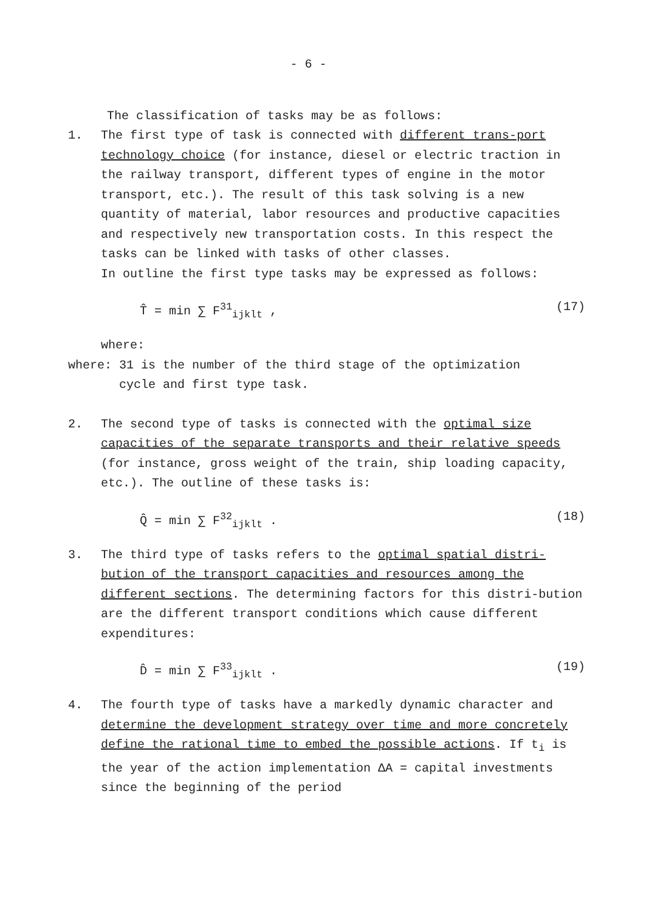- 6 -
The classification of tasks may be as follows:
1. The first type of task is connected with different trans-port technology choice (for instance, diesel or electric traction in the railway transport, different types of engine in the motor transport, etc.). The result of this task solving is a new quantity of material, labor resources and productive capacities and respectively new transportation costs. In this respect the tasks can be linked with tasks of other classes.
In outline the first type tasks may be expressed as follows:
T̂ = min ∑ F<sup>31</sup><sub>ijklt</sub> , (17)
where:
where: 31 is the number of the third stage of the optimization
cycle and first type task.
2. The second type of tasks is connected with the optimal size capacities of the separate transports and their relative speeds (for instance, gross weight of the train, ship loading capacity, etc.). The outline of these tasks is:
Q̂ = min ∑ F<sup>32</sup><sub>ijklt</sub> . (18)
3. The third type of tasks refers to the optimal spatial distri-bution of the transport capacities and resources among the different sections. The determining factors for this distri-bution are the different transport conditions which cause different expenditures:
D̂ = min ∑ F<sup>33</sup><sub>ijklt</sub> . (19)
4. The fourth type of tasks have a markedly dynamic character and determine the development strategy over time and more concretely define the rational time to embed the possible actions. If t<sub>i</sub> is the year of the action implementation ΔA = capital investments since the beginning of the period